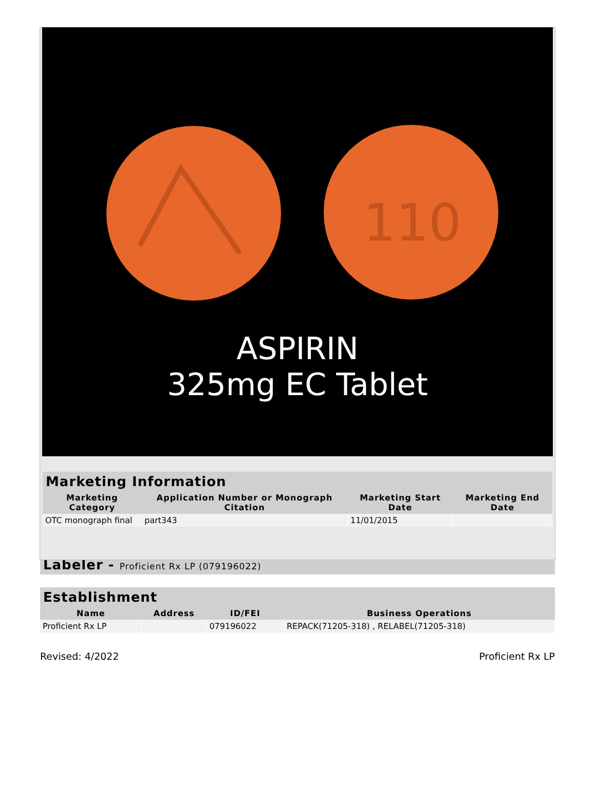110
ASPIRIN
325mg EC Tablet
Marketing Information
| Marketing Category | Application Number or Monograph Citation | Marketing Start Date | Marketing End Date |
| --- | --- | --- | --- |
| OTC monograph final | part343 | 11/01/2015 | |
Labeler - Proficient Rx LP (079196022)
Establishment
| Name | Address | ID/FEI | Business Operations |
| --- | --- | --- | --- |
| Proficient Rx LP | | 079196022 | REPACK(71205-318) , RELABEL(71205-318) |
Revised: 4/2022 Proficient Rx LP